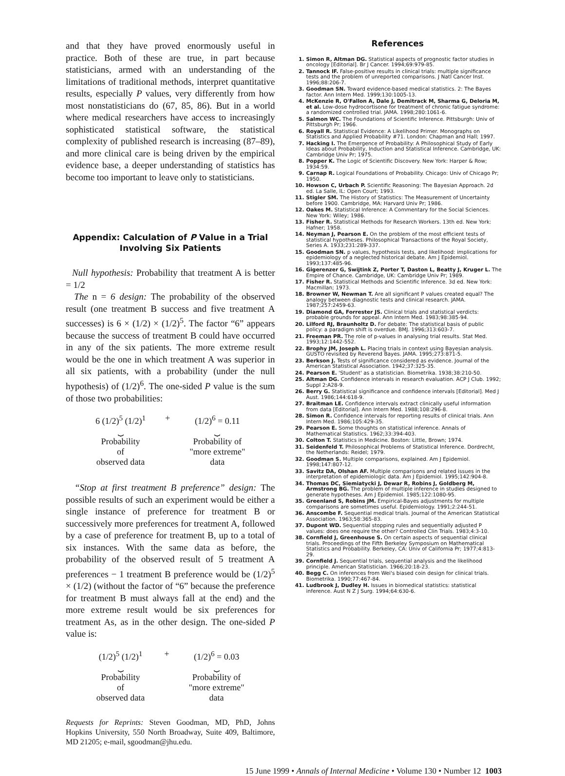and that they have proved enormously useful in practice. Both of these are true, in part because statisticians, armed with an understanding of the limitations of traditional methods, interpret quantitative results, especially P values, very differently from how most nonstatisticians do (67, 85, 86). But in a world where medical researchers have access to increasingly sophisticated statistical software, the statistical complexity of published research is increasing (87–89), and more clinical care is being driven by the empirical evidence base, a deeper understanding of statistics has become too important to leave only to statisticians.
Appendix: Calculation of P Value in a Trial Involving Six Patients
Null hypothesis: Probability that treatment A is better = 1/2
The n = 6 design: The probability of the observed result (one treatment B success and five treatment A successes) is 6 × (1/2) × (1/2)<sup>5</sup>. The factor “6” appears because the success of treatment B could have occurred in any of the six patients. The more extreme result would be the one in which treatment A was superior in all six patients, with a probability (under the null hypothesis) of (1/2)<sup>6</sup>. The one-sided P value is the sum of those two probabilities:
6 (1/2)<sup>5</sup> (1/2)<sup>1</sup>
⏟
Probability
of
observed data
+ (1/2)<sup>6</sup> = 0.11
⏟
Probability of
"more extreme"
data
“Stop at first treatment B preference” design: The possible results of such an experiment would be either a single instance of preference for treatment B or successively more preferences for treatment A, followed by a case of preference for treatment B, up to a total of six instances. With the same data as before, the probability of the observed result of 5 treatment A preferences − 1 treatment B preference would be (1/2)<sup>5</sup> × (1/2) (without the factor of “6” because the preference for treatment B must always fall at the end) and the more extreme result would be six preferences for treatment As, as in the other design. The one-sided P value is:
(1/2)<sup>5</sup> (1/2)<sup>1</sup>
⏟
Probability
of
observed data
+ (1/2)<sup>6</sup> = 0.03
⏟
Probability of
"more extreme"
data
Requests for Reprints: Steven Goodman, MD, PhD, Johns Hopkins University, 550 North Broadway, Suite 409, Baltimore, MD 21205; e-mail, sgoodman@jhu.edu.
References
1. Simon R, Altman DG. Statistical aspects of prognostic factor studies in oncology [Editorial]. Br J Cancer. 1994;69:979-85.
2. Tannock IF. False-positive results in clinical trials: multiple significance tests and the problem of unreported comparisons. J Natl Cancer Inst. 1996;88:206-7.
3. Goodman SN. Toward evidence-based medical statistics. 2: The Bayes factor. Ann Intern Med. 1999;130:1005-13.
4. McKenzie R, O'Fallon A, Dale J, Demitrack M, Sharma G, Deloria M, et al. Low-dose hydrocortisone for treatment of chronic fatigue syndrome: a randomized controlled trial. JAMA. 1998;280:1061-6.
5. Salmon WC. The Foundations of Scientific Inference. Pittsburgh: Univ of Pittsburgh Pr; 1966.
6. Royall R. Statistical Evidence: A Likelihood Primer. Monographs on Statistics and Applied Probability #71. London: Chapman and Hall; 1997.
7. Hacking I. The Emergence of Probability: A Philosophical Study of Early Ideas about Probability, Induction and Statistical Inference. Cambridge, UK: Cambridge Univ Pr; 1975.
8. Popper K. The Logic of Scientific Discovery. New York: Harper & Row; 1934:59.
9. Carnap R. Logical Foundations of Probability. Chicago: Univ of Chicago Pr; 1950.
10. Howson C, Urbach P. Scientific Reasoning: The Bayesian Approach. 2d ed. La Salle, IL: Open Court; 1993.
11. Stigler SM. The History of Statistics: The Measurement of Uncertainty before 1900. Cambridge, MA: Harvard Univ Pr; 1986.
12. Oakes M. Statistical Inference: A Commentary for the Social Sciences. New York: Wiley; 1986.
13. Fisher R. Statistical Methods for Research Workers. 13th ed. New York: Hafner; 1958.
14. Neyman J, Pearson E. On the problem of the most efficient tests of statistical hypotheses. Philosophical Transactions of the Royal Society, Series A. 1933;231:289-337.
15. Goodman SN. p values, hypothesis tests, and likelihood: implications for epidemiology of a neglected historical debate. Am J Epidemiol. 1993;137:485-96.
16. Gigerenzer G, Swijtink Z, Porter T, Daston L, Beatty J, Kruger L. The Empire of Chance. Cambridge, UK: Cambridge Univ Pr; 1989.
17. Fisher R. Statistical Methods and Scientific Inference. 3d ed. New York: Macmillan; 1973.
18. Browner W, Newman T. Are all significant P values created equal? The analogy between diagnostic tests and clinical research. JAMA. 1987;257:2459-63.
19. Diamond GA, Forrester JS. Clinical trials and statistical verdicts: probable grounds for appeal. Ann Intern Med. 1983;98:385-94.
20. Lilford RJ, Braunholtz D. For debate: The statistical basis of public policy: a paradigm shift is overdue. BMJ. 1996;313:603-7.
21. Freeman PR. The role of p-values in analysing trial results. Stat Med. 1993;12:1442-552.
22. Brophy JM, Joseph L. Placing trials in context using Bayesian analysis. GUSTO revisited by Reverend Bayes. JAMA. 1995;273:871-5.
23. Berkson J. Tests of significance considered as evidence. Journal of the American Statistical Association. 1942;37:325-35.
24. Pearson E. 'Student' as a statistician. Biometrika. 1938;38:210-50.
25. Altman DG. Confidence intervals in research evaluation. ACP J Club. 1992; Suppl 2:A28-9.
26. Berry G. Statistical significance and confidence intervals [Editorial]. Med J Aust. 1986;144:618-9.
27. Braitman LE. Confidence intervals extract clinically useful information from data [Editorial]. Ann Intern Med. 1988;108:296-8.
28. Simon R. Confidence intervals for reporting results of clinical trials. Ann Intern Med. 1986;105:429-35.
29. Pearson E. Some thoughts on statistical inference. Annals of Mathematical Statistics. 1962;33:394-403.
30. Colton T. Statistics in Medicine. Boston: Little, Brown; 1974.
31. Seidenfeld T. Philosophical Problems of Statistical Inference. Dordrecht, the Netherlands: Reidel; 1979.
32. Goodman S. Multiple comparisons, explained. Am J Epidemiol. 1998;147:807-12.
33. Savitz DA, Olshan AF. Multiple comparisons and related issues in the interpretation of epidemiologic data. Am J Epidemiol. 1995;142:904-8.
34. Thomas DC, Siemiatycki J, Dewar R, Robins J, Goldberg M, Armstrong BG. The problem of multiple inference in studies designed to generate hypotheses. Am J Epidemiol. 1985;122:1080-95.
35. Greenland S, Robins JM. Empirical-Bayes adjustments for multiple comparisons are sometimes useful. Epidemiology. 1991;2:244-51.
36. Anscombe F. Sequential medical trials. Journal of the American Statistical Association. 1963;58:365-83.
37. Dupont WD. Sequential stopping rules and sequentially adjusted P values: does one require the other? Controlled Clin Trials. 1983;4:3-10.
38. Cornfield J, Greenhouse S. On certain aspects of sequential clinical trials. Proceedings of the Fifth Berkeley Symposium on Mathematical Statistics and Probability. Berkeley, CA: Univ of California Pr; 1977;4:813-29.
39. Cornfield J. Sequential trials, sequential analysis and the likelihood principle. American Statistician. 1966;20:18-23.
40. Begg C. On inferences from Wei's biased coin design for clinical trials. Biometrika. 1990;77:467-84.
41. Ludbrook J, Dudley H. Issues in biomedical statistics: statistical inference. Aust N Z J Surg. 1994;64:630-6.
15 June 1999 • Annals of Internal Medicine • Volume 130 • Number 12 1003